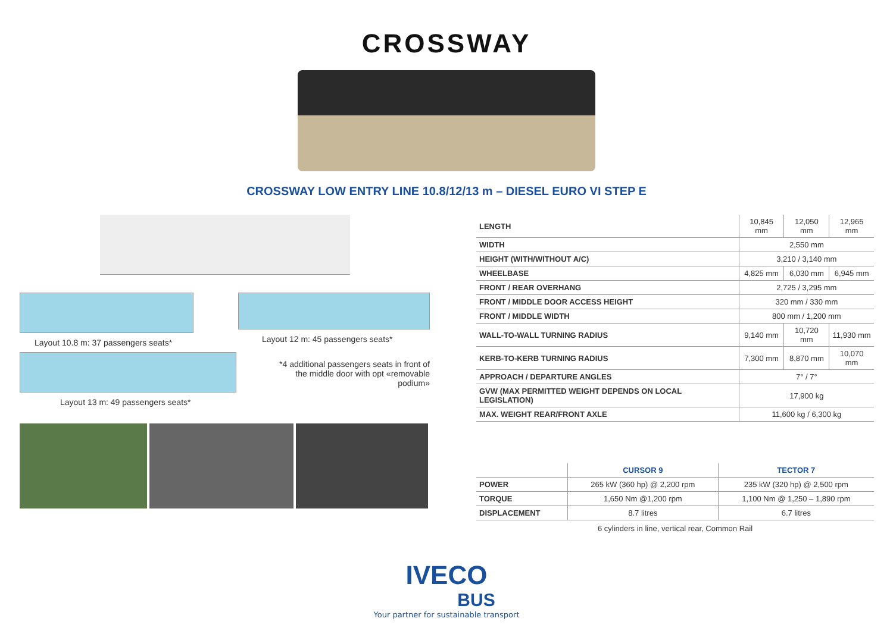CROSSWAY
CROSSWAY LOW ENTRY LINE 10.8/12/13 m – DIESEL EURO VI STEP E
Layout 10.8 m: 37 passengers seats*
Layout 12 m: 45 passengers seats*
Layout 13 m: 49 passengers seats*
*4 additional passengers seats in front of the middle door with opt «removable podium»
| LENGTH | 10,845 mm | 12,050 mm | 12,965 mm |
| WIDTH | 2,550 mm | | |
| HEIGHT (WITH/WITHOUT A/C) | 3,210 / 3,140 mm | | |
| WHEELBASE | 4,825 mm | 6,030 mm | 6,945 mm |
| FRONT / REAR OVERHANG | 2,725 / 3,295 mm | | |
| FRONT / MIDDLE DOOR ACCESS HEIGHT | 320 mm / 330 mm | | |
| FRONT / MIDDLE WIDTH | 800 mm / 1,200 mm | | |
| WALL-TO-WALL TURNING RADIUS | 9,140 mm | 10,720 mm | 11,930 mm |
| KERB-TO-KERB TURNING RADIUS | 7,300 mm | 8,870 mm | 10,070 mm |
| APPROACH / DEPARTURE ANGLES | 7° / 7° | | |
| GVW (MAX PERMITTED WEIGHT DEPENDS ON LOCAL LEGISLATION) | 17,900 kg | | |
| MAX. WEIGHT REAR/FRONT AXLE | 11,600 kg / 6,300 kg | | |
| | CURSOR 9 | TECTOR 7 |
| --- | --- | --- |
| POWER | 265 kW (360 hp) @ 2,200 rpm | 235 kW (320 hp) @ 2,500 rpm |
| TORQUE | 1,650 Nm @1,200 rpm | 1,100 Nm @ 1,250 – 1,890 rpm |
| DISPLACEMENT | 8.7 litres | 6.7 litres |
6 cylinders in line, vertical rear, Common Rail
IVECO
BUS
Your partner for sustainable transport